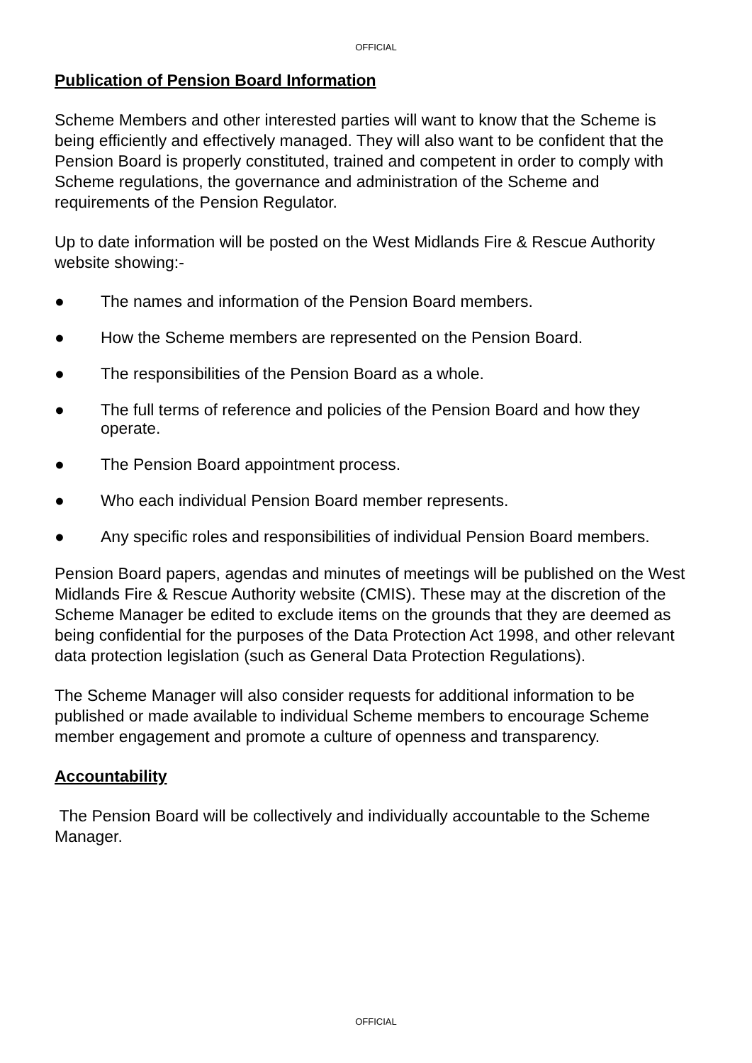OFFICIAL
Publication of Pension Board Information
Scheme Members and other interested parties will want to know that the Scheme is being efficiently and effectively managed. They will also want to be confident that the Pension Board is properly constituted, trained and competent in order to comply with Scheme regulations, the governance and administration of the Scheme and requirements of the Pension Regulator.
Up to date information will be posted on the West Midlands Fire & Rescue Authority website showing:-
● The names and information of the Pension Board members.
● How the Scheme members are represented on the Pension Board.
● The responsibilities of the Pension Board as a whole.
● The full terms of reference and policies of the Pension Board and how they operate.
● The Pension Board appointment process.
● Who each individual Pension Board member represents.
● Any specific roles and responsibilities of individual Pension Board members.
Pension Board papers, agendas and minutes of meetings will be published on the West Midlands Fire & Rescue Authority website (CMIS). These may at the discretion of the Scheme Manager be edited to exclude items on the grounds that they are deemed as being confidential for the purposes of the Data Protection Act 1998, and other relevant data protection legislation (such as General Data Protection Regulations).
The Scheme Manager will also consider requests for additional information to be published or made available to individual Scheme members to encourage Scheme member engagement and promote a culture of openness and transparency.
Accountability
The Pension Board will be collectively and individually accountable to the Scheme Manager.
OFFICIAL